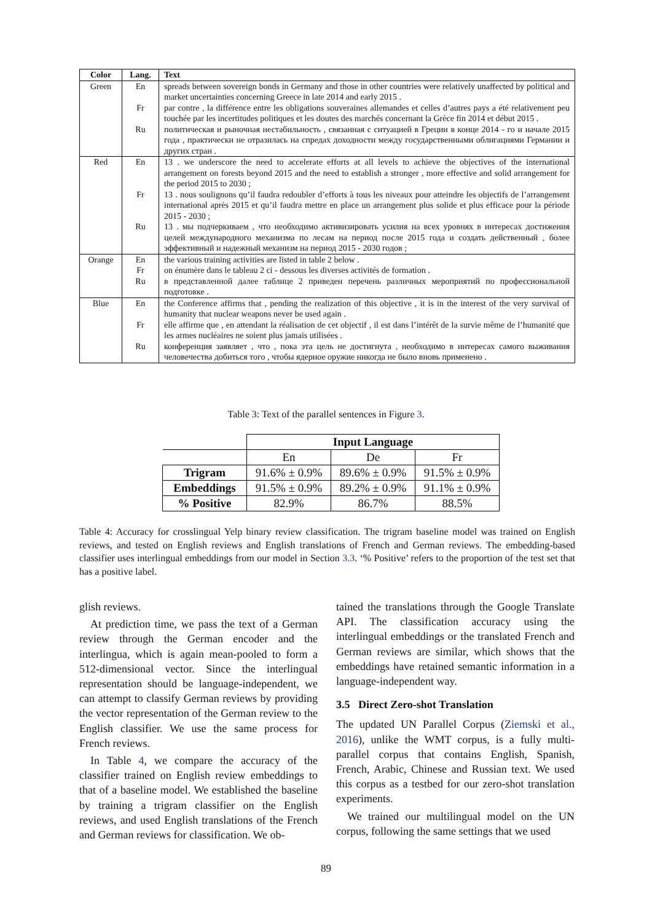| Color | Lang. | Text |
| --- | --- | --- |
| Green | En | spreads between sovereign bonds in Germany and those in other countries were relatively unaffected by political and market uncertainties concerning Greece in late 2014 and early 2015 . |
| | Fr | par contre , la différence entre les obligations souveraines allemandes et celles d’autres pays a été relativement peu touchée par les incertitudes politiques et les doutes des marchés concernant la Grèce fin 2014 et début 2015 . |
| | Ru | политическая и рыночная нестабильность , связанная с ситуацией в Греции в конце 2014 - го и начале 2015 года , практически не отразилась на спредах доходности между государственными облигациями Германии и других стран . |
| Red | En | 13 . we underscore the need to accelerate efforts at all levels to achieve the objectives of the international arrangement on forests beyond 2015 and the need to establish a stronger , more effective and solid arrangement for the period 2015 to 2030 ; |
| | Fr | 13 . nous soulignons qu’il faudra redoubler d’efforts à tous les niveaux pour atteindre les objectifs de l’arrangement international après 2015 et qu’il faudra mettre en place un arrangement plus solide et plus efficace pour la période 2015 - 2030 ; |
| | Ru | 13 . мы подчеркиваем , что необходимо активизировать усилия на всех уровнях в интересах достижения целей международного механизма по лесам на период после 2015 года и создать действенный , более эффективный и надежный механизм на период 2015 - 2030 годов ; |
| Orange | En | the various training activities are listed in table 2 below . |
| | Fr | on énumère dans le tableau 2 ci - dessous les diverses activités de formation . |
| | Ru | в представленной далее таблице 2 приведен перечень различных мероприятий по профессиональной подготовке . |
| Blue | En | the Conference affirms that , pending the realization of this objective , it is in the interest of the very survival of humanity that nuclear weapons never be used again . |
| | Fr | elle affirme que , en attendant la réalisation de cet objectif , il est dans l’intérêt de la survie même de l’humanité que les armes nucléaires ne soient plus jamais utilisées . |
| | Ru | конференция заявляет , что , пока эта цель не достигнута , необходимо в интересах самого выживания человечества добиться того , чтобы ядерное оружие никогда не было вновь применено . |
Table 3: Text of the parallel sentences in Figure 3.
| | Input Language | | |
| | En | De | Fr |
| Trigram | 91.6% ± 0.9% | 89.6% ± 0.9% | 91.5% ± 0.9% |
| Embeddings | 91.5% ± 0.9% | 89.2% ± 0.9% | 91.1% ± 0.9% |
| % Positive | 82.9% | 86.7% | 88.5% |
Table 4: Accuracy for crosslingual Yelp binary review classification. The trigram baseline model was trained on English reviews, and tested on English reviews and English translations of French and German reviews. The embedding-based classifier uses interlingual embeddings from our model in Section 3.3. ‘% Positive’ refers to the proportion of the test set that has a positive label.
glish reviews.
At prediction time, we pass the text of a German review through the German encoder and the interlingua, which is again mean-pooled to form a 512-dimensional vector. Since the interlingual representation should be language-independent, we can attempt to classify German reviews by providing the vector representation of the German review to the English classifier. We use the same process for French reviews.
In Table 4, we compare the accuracy of the classifier trained on English review embeddings to that of a baseline model. We established the baseline by training a trigram classifier on the English reviews, and used English translations of the French and German reviews for classification. We ob-
tained the translations through the Google Translate API. The classification accuracy using the interlingual embeddings or the translated French and German reviews are similar, which shows that the embeddings have retained semantic information in a language-independent way.
3.5 Direct Zero-shot Translation
The updated UN Parallel Corpus (Ziemski et al., 2016), unlike the WMT corpus, is a fully multi-parallel corpus that contains English, Spanish, French, Arabic, Chinese and Russian text. We used this corpus as a testbed for our zero-shot translation experiments.
We trained our multilingual model on the UN corpus, following the same settings that we used
89